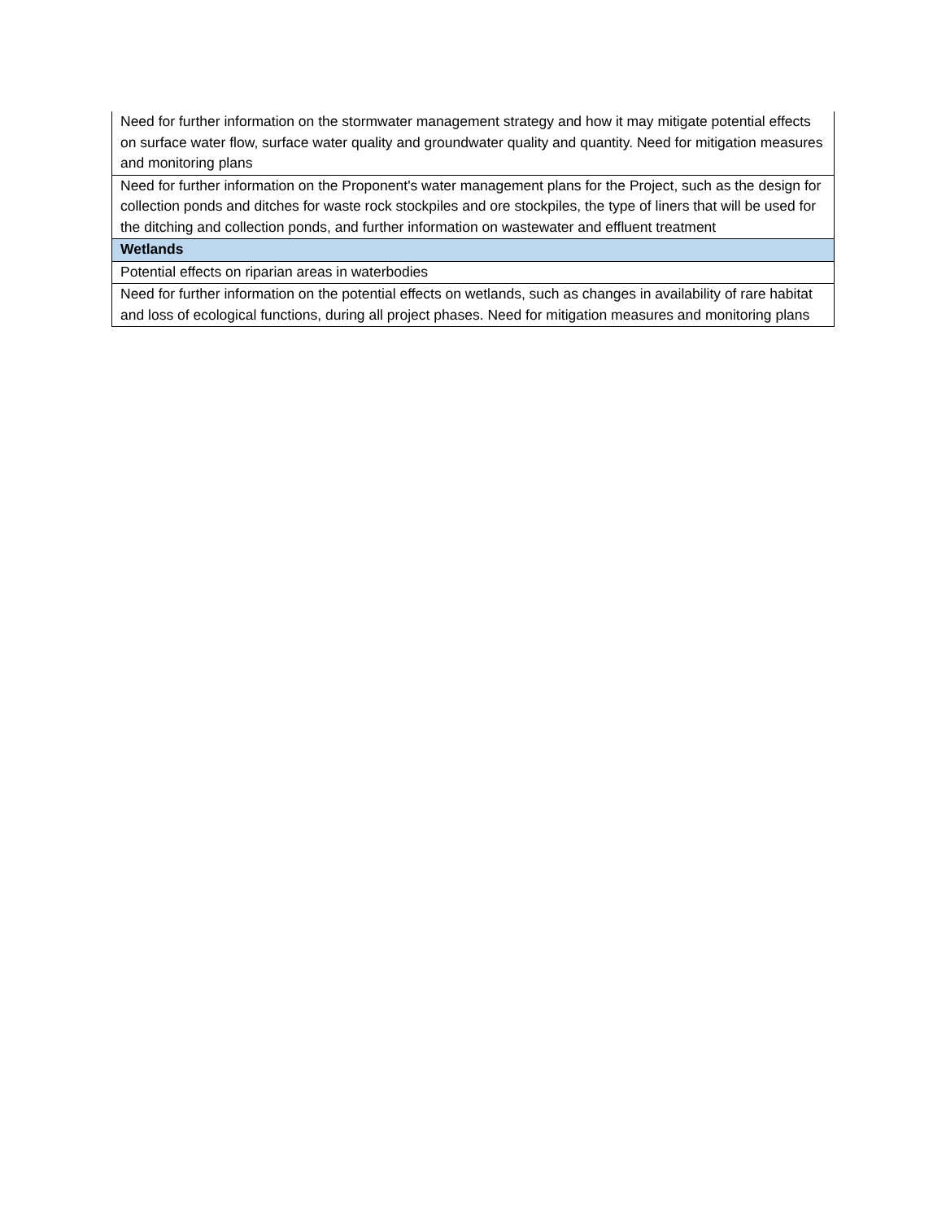| Need for further information on the stormwater management strategy and how it may mitigate potential effects on surface water flow, surface water quality and groundwater quality and quantity. Need for mitigation measures and monitoring plans |
| Need for further information on the Proponent's water management plans for the Project, such as the design for collection ponds and ditches for waste rock stockpiles and ore stockpiles, the type of liners that will be used for the ditching and collection ponds, and further information on wastewater and effluent treatment |
| Wetlands |
| Potential effects on riparian areas in waterbodies |
| Need for further information on the potential effects on wetlands, such as changes in availability of rare habitat and loss of ecological functions, during all project phases. Need for mitigation measures and monitoring plans |